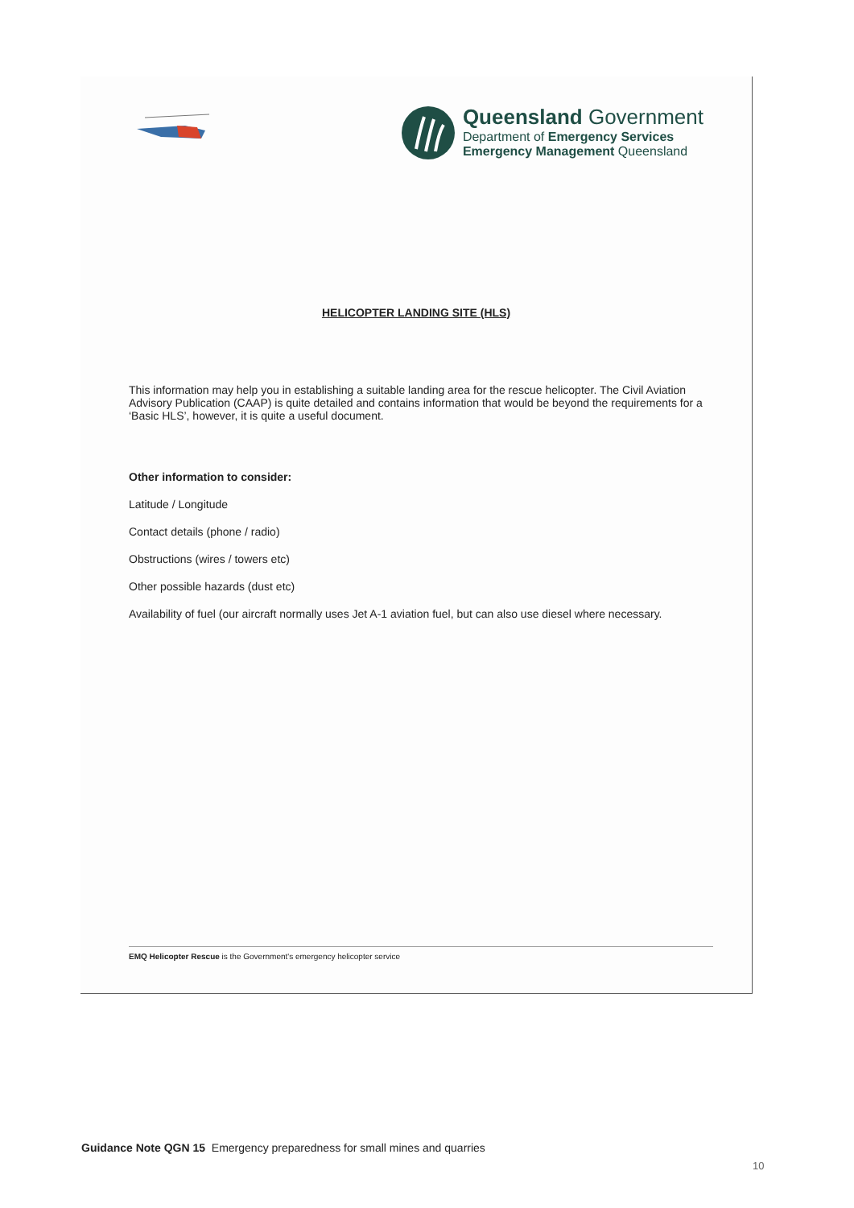Queensland Government
Department of Emergency Services
Emergency Management Queensland
HELICOPTER LANDING SITE (HLS)
This information may help you in establishing a suitable landing area for the rescue helicopter. The Civil Aviation Advisory Publication (CAAP) is quite detailed and contains information that would be beyond the requirements for a ‘Basic HLS’, however, it is quite a useful document.
Other information to consider:
Latitude / Longitude
Contact details (phone / radio)
Obstructions (wires / towers etc)
Other possible hazards (dust etc)
Availability of fuel (our aircraft normally uses Jet A-1 aviation fuel, but can also use diesel where necessary.
EMQ Helicopter Rescue is the Government's emergency helicopter service
Guidance Note QGN 15 Emergency preparedness for small mines and quarries
10